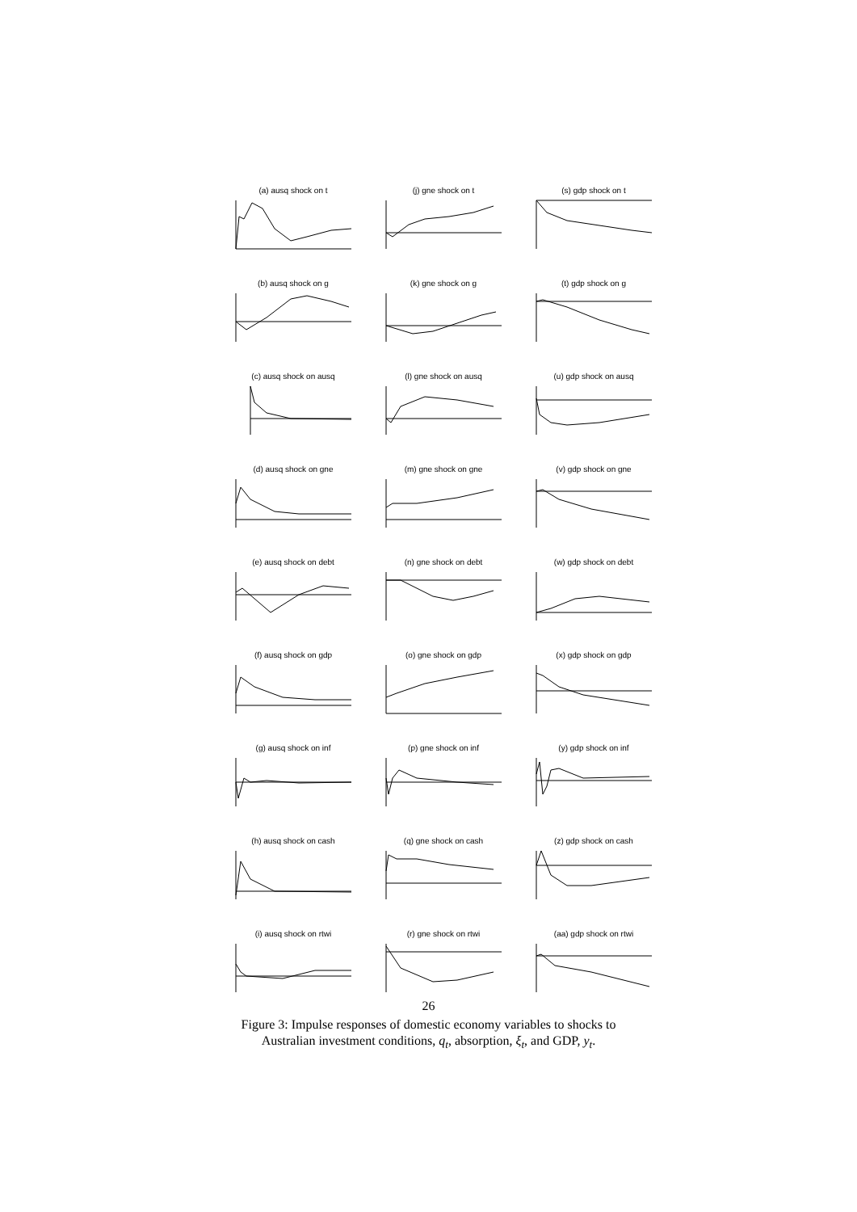(a) ausq shock on t
(j) gne shock on t
(s) gdp shock on t
(b) ausq shock on g
(k) gne shock on g
(t) gdp shock on g
(c) ausq shock on ausq
(l) gne shock on ausq
(u) gdp shock on ausq
(d) ausq shock on gne
(m) gne shock on gne
(v) gdp shock on gne
(e) ausq shock on debt
(n) gne shock on debt
(w) gdp shock on debt
(f) ausq shock on gdp
(o) gne shock on gdp
(x) gdp shock on gdp
(g) ausq shock on inf
(p) gne shock on inf
(y) gdp shock on inf
(h) ausq shock on cash
(q) gne shock on cash
(z) gdp shock on cash
(i) ausq shock on rtwi
(r) gne shock on rtwi
(aa) gdp shock on rtwi
26
Figure 3: Impulse responses of domestic economy variables to shocks to
Australian investment conditions, q<sub>t</sub>, absorption, ξ<sub>t</sub>, and GDP, y<sub>t</sub>.